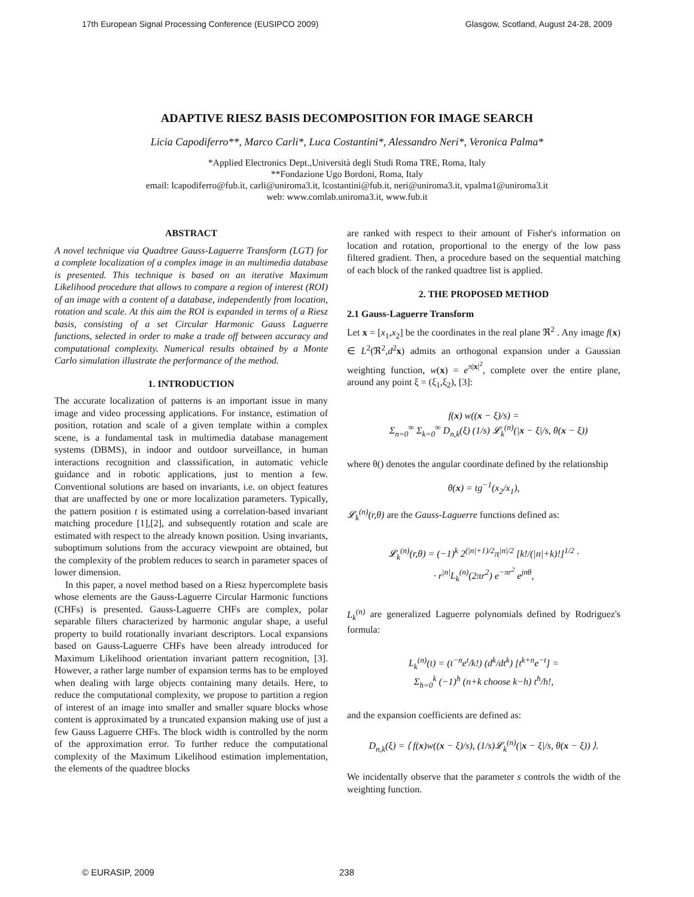17th European Signal Processing Conference (EUSIPCO 2009) Glasgow, Scotland, August 24-28, 2009
ADAPTIVE RIESZ BASIS DECOMPOSITION FOR IMAGE SEARCH
Licia Capodiferro**, Marco Carli*, Luca Costantini*, Alessandro Neri*, Veronica Palma*
*Applied Electronics Dept.,Università degli Studi Roma TRE, Roma, Italy
**Fondazione Ugo Bordoni, Roma, Italy
email: lcapodiferro@fub.it, carli@uniroma3.it, lcostantini@fub.it, neri@uniroma3.it, vpalma1@uniroma3.it
web: www.comlab.uniroma3.it, www.fub.it
ABSTRACT
A novel technique via Quadtree Gauss-Laguerre Transform (LGT) for a complete localization of a complex image in an multimedia database is presented. This technique is based on an iterative Maximum Likelihood procedure that allows to compare a region of interest (ROI) of an image with a content of a database, independently from location, rotation and scale. At this aim the ROI is expanded in terms of a Riesz basis, consisting of a set Circular Harmonic Gauss Laguerre functions, selected in order to make a trade off between accuracy and computational complexity. Numerical results obtained by a Monte Carlo simulation illustrate the performance of the method.
1. INTRODUCTION
The accurate localization of patterns is an important issue in many image and video processing applications. For instance, estimation of position, rotation and scale of a given template within a complex scene, is a fundamental task in multimedia database management systems (DBMS), in indoor and outdoor surveillance, in human interactions recognition and classsification, in automatic vehicle guidance and in robotic applications, just to mention a few. Conventional solutions are based on invariants, i.e. on object features that are unaffected by one or more localization parameters. Typically, the pattern position t is estimated using a correlation-based invariant matching procedure [1],[2], and subsequently rotation and scale are estimated with respect to the already known position. Using invariants, suboptimum solutions from the accuracy viewpoint are obtained, but the complexity of the problem reduces to search in parameter spaces of lower dimension.
In this paper, a novel method based on a Riesz hypercomplete basis whose elements are the Gauss-Laguerre Circular Harmonic functions (CHFs) is presented. Gauss-Laguerre CHFs are complex, polar separable filters characterized by harmonic angular shape, a useful property to build rotationally invariant descriptors. Local expansions based on Gauss-Laguerre CHFs have been already introduced for Maximum Likelihood orientation invariant pattern recognition, [3]. However, a rather large number of expansion terms has to be employed when dealing with large objects containing many details. Here, to reduce the computational complexity, we propose to partition a region of interest of an image into smaller and smaller square blocks whose content is approximated by a truncated expansion making use of just a few Gauss Laguerre CHFs. The block width is controlled by the norm of the approximation error. To further reduce the computational complexity of the Maximum Likelihood estimation implementation, the elements of the quadtree blocks
are ranked with respect to their amount of Fisher's information on location and rotation, proportional to the energy of the low pass filtered gradient. Then, a procedure based on the sequential matching of each block of the ranked quadtree list is applied.
2. THE PROPOSED METHOD
2.1 Gauss-Laguerre Transform
Let x = [x<sub>1</sub>,x<sub>2</sub>] be the coordinates in the real plane ℜ<sup>2</sup> . Any image f(x) ∈ L<sup>2</sup>(ℜ<sup>2</sup>,d<sup>2</sup>x) admits an orthogonal expansion under a Gaussian weighting function, w(x) = e<sup>π|x|<sup>2</sup></sup>, complete over the entire plane, around any point ξ = (ξ<sub>1</sub>,ξ<sub>2</sub>), [3]:
f(x) w((x − ξ)/s) =
Σ<sub>n=0</sub><sup>∞</sup> Σ<sub>k=0</sub><sup>∞</sup> D<sub>n,k</sub>(ξ) (1/s) 𝓛<sub>k</sub><sup>(n)</sup>(|x − ξ|/s, θ(x − ξ))
where θ() denotes the angular coordinate defined by the relationship
θ(x) = tg<sup>−1</sup>(x<sub>2</sub>/x<sub>1</sub>),
𝓛<sub>k</sub><sup>(n)</sup>(r,θ) are the Gauss-Laguerre functions defined as:
𝓛<sub>k</sub><sup>(n)</sup>(r,θ) = (−1)<sup>k</sup> 2<sup>(|n|+1)/2</sup>π<sup>|n|/2</sup> [k!/(|n|+k)!]<sup>1/2</sup> ·
· r<sup>|n|</sup>L<sub>k</sub><sup>(n)</sup>(2πr<sup>2</sup>) e<sup>−πr<sup>2</sup></sup> e<sup>jnθ</sup>,
L<sub>k</sub><sup>(n)</sup> are generalized Laguerre polynomials defined by Rodriguez's formula:
L<sub>k</sub><sup>(n)</sup>(t) = (t<sup>−n</sup>e<sup>t</sup>/k!) (d<sup>k</sup>/dt<sup>k</sup>) [t<sup>k+n</sup>e<sup>−t</sup>] =
Σ<sub>h=0</sub><sup>k</sup> (−1)<sup>h</sup> (n+k choose k−h) t<sup>h</sup>/h!,
and the expansion coefficients are defined as:
D<sub>n,k</sub>(ξ) = ⟨ f(x)w((x − ξ)/s), (1/s)𝓛<sub>k</sub><sup>(n)</sup>(|x − ξ|/s, θ(x − ξ)) ⟩.
We incidentally observe that the parameter s controls the width of the weighting function.
© EURASIP, 2009 238